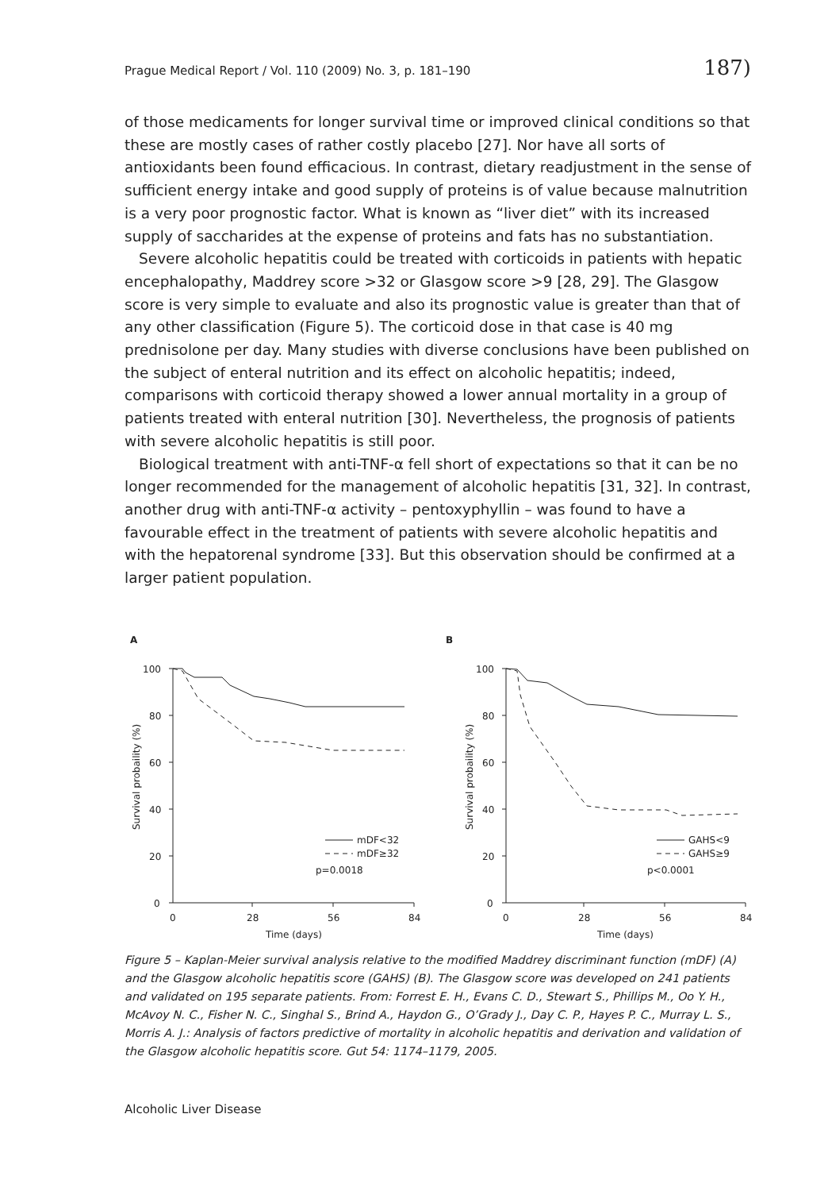Prague Medical Report / Vol. 110 (2009) No. 3, p. 181–190 187)
of those medicaments for longer survival time or improved clinical conditions so that these are mostly cases of rather costly placebo [27]. Nor have all sorts of antioxidants been found efficacious. In contrast, dietary readjustment in the sense of sufficient energy intake and good supply of proteins is of value because malnutrition is a very poor prognostic factor. What is known as “liver diet” with its increased supply of saccharides at the expense of proteins and fats has no substantiation.
Severe alcoholic hepatitis could be treated with corticoids in patients with hepatic encephalopathy, Maddrey score >32 or Glasgow score >9 [28, 29]. The Glasgow score is very simple to evaluate and also its prognostic value is greater than that of any other classification (Figure 5). The corticoid dose in that case is 40 mg prednisolone per day. Many studies with diverse conclusions have been published on the subject of enteral nutrition and its effect on alcoholic hepatitis; indeed, comparisons with corticoid therapy showed a lower annual mortality in a group of patients treated with enteral nutrition [30]. Nevertheless, the prognosis of patients with severe alcoholic hepatitis is still poor.
Biological treatment with anti-TNF-α fell short of expectations so that it can be no longer recommended for the management of alcoholic hepatitis [31, 32]. In contrast, another drug with anti-TNF-α activity – pentoxyphyllin – was found to have a favourable effect in the treatment of patients with severe alcoholic hepatitis and with the hepatorenal syndrome [33]. But this observation should be confirmed at a larger patient population.
A
100
80
60
40
20
0
0
28
56
84
Time (days)
mDF<32
mDF≥32
p=0.0018
Survival probaility (%)
B
100
80
60
40
20
0
0
28
56
84
Time (days)
GAHS<9
GAHS≥9
p<0.0001
Survival probaility (%)
Figure 5 – Kaplan-Meier survival analysis relative to the modified Maddrey discriminant function (mDF) (A) and the Glasgow alcoholic hepatitis score (GAHS) (B). The Glasgow score was developed on 241 patients and validated on 195 separate patients. From: Forrest E. H., Evans C. D., Stewart S., Phillips M., Oo Y. H., McAvoy N. C., Fisher N. C., Singhal S., Brind A., Haydon G., O’Grady J., Day C. P., Hayes P. C., Murray L. S., Morris A. J.: Analysis of factors predictive of mortality in alcoholic hepatitis and derivation and validation of the Glasgow alcoholic hepatitis score. Gut 54: 1174–1179, 2005.
Alcoholic Liver Disease